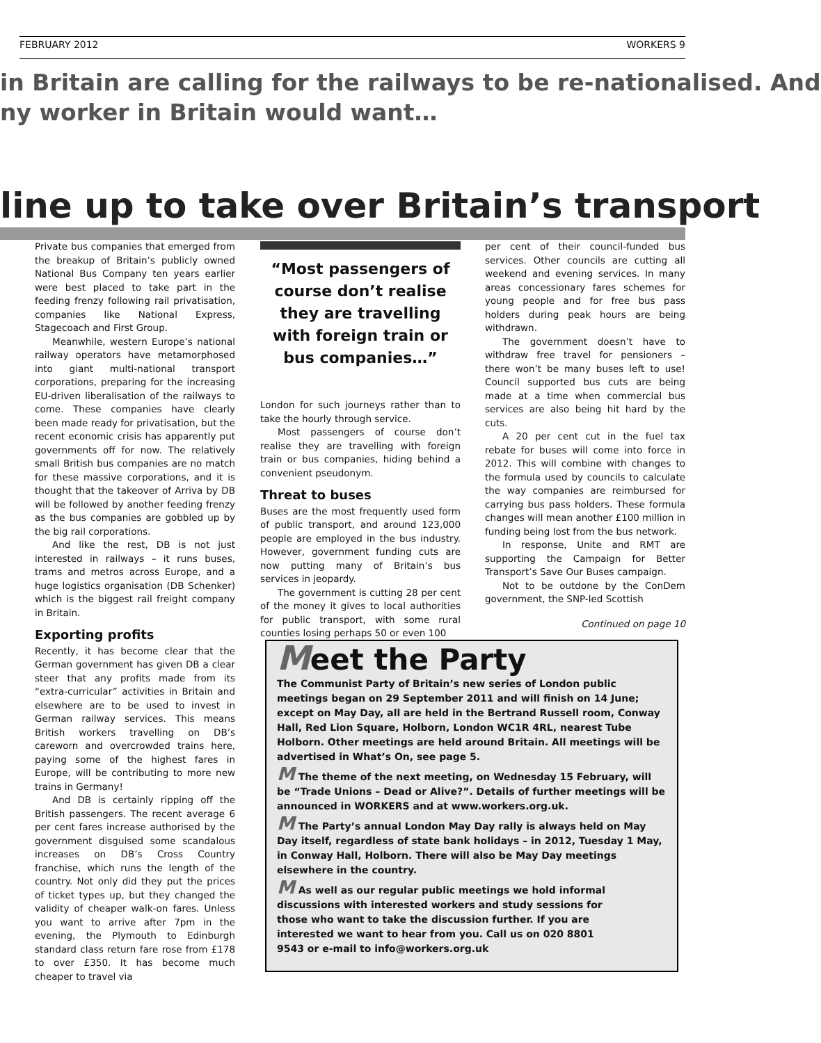FEBRUARY 2012 WORKERS 9
in Britain are calling for the railways to be re-nationalised. And
ny worker in Britain would want…
line up to take over Britain’s transport
Private bus companies that emerged from the breakup of Britain’s publicly owned National Bus Company ten years earlier were best placed to take part in the feeding frenzy following rail privatisation, companies like National Express, Stagecoach and First Group.
Meanwhile, western Europe’s national railway operators have metamorphosed into giant multi-national transport corporations, preparing for the increasing EU-driven liberalisation of the railways to come. These companies have clearly been made ready for privatisation, but the recent economic crisis has apparently put governments off for now. The relatively small British bus companies are no match for these massive corporations, and it is thought that the takeover of Arriva by DB will be followed by another feeding frenzy as the bus companies are gobbled up by the big rail corporations.
And like the rest, DB is not just interested in railways – it runs buses, trams and metros across Europe, and a huge logistics organisation (DB Schenker) which is the biggest rail freight company in Britain.
Exporting profits
Recently, it has become clear that the German government has given DB a clear steer that any profits made from its “extra-curricular” activities in Britain and elsewhere are to be used to invest in German railway services. This means British workers travelling on DB’s careworn and overcrowded trains here, paying some of the highest fares in Europe, will be contributing to more new trains in Germany!
And DB is certainly ripping off the British passengers. The recent average 6 per cent fares increase authorised by the government disguised some scandalous increases on DB’s Cross Country franchise, which runs the length of the country. Not only did they put the prices of ticket types up, but they changed the validity of cheaper walk-on fares. Unless you want to arrive after 7pm in the evening, the Plymouth to Edinburgh standard class return fare rose from £178 to over £350. It has become much cheaper to travel via
“Most passengers of course don’t realise they are travelling with foreign train or bus companies…”
London for such journeys rather than to take the hourly through service.
Most passengers of course don’t realise they are travelling with foreign train or bus companies, hiding behind a convenient pseudonym.
Threat to buses
Buses are the most frequently used form of public transport, and around 123,000 people are employed in the bus industry. However, government funding cuts are now putting many of Britain’s bus services in jeopardy.
The government is cutting 28 per cent of the money it gives to local authorities for public transport, with some rural counties losing perhaps 50 or even 100
per cent of their council-funded bus services. Other councils are cutting all weekend and evening services. In many areas concessionary fares schemes for young people and for free bus pass holders during peak hours are being withdrawn.
The government doesn’t have to withdraw free travel for pensioners – there won’t be many buses left to use! Council supported bus cuts are being made at a time when commercial bus services are also being hit hard by the cuts.
A 20 per cent cut in the fuel tax rebate for buses will come into force in 2012. This will combine with changes to the formula used by councils to calculate the way companies are reimbursed for carrying bus pass holders. These formula changes will mean another £100 million in funding being lost from the bus network.
In response, Unite and RMT are supporting the Campaign for Better Transport’s Save Our Buses campaign.
Not to be outdone by the ConDem government, the SNP-led Scottish
Continued on page 10
Meet the Party
The Communist Party of Britain’s new series of London public meetings began on 29 September 2011 and will finish on 14 June; except on May Day, all are held in the Bertrand Russell room, Conway Hall, Red Lion Square, Holborn, London WC1R 4RL, nearest Tube Holborn. Other meetings are held around Britain. All meetings will be advertised in What’s On, see page 5.
M The theme of the next meeting, on Wednesday 15 February, will be “Trade Unions – Dead or Alive?”. Details of further meetings will be announced in WORKERS and at www.workers.org.uk.
M The Party’s annual London May Day rally is always held on May Day itself, regardless of state bank holidays – in 2012, Tuesday 1 May, in Conway Hall, Holborn. There will also be May Day meetings elsewhere in the country.
M As well as our regular public meetings we hold informal discussions with interested workers and study sessions for those who want to take the discussion further. If you are interested we want to hear from you. Call us on 020 8801 9543 or e-mail to info@workers.org.uk